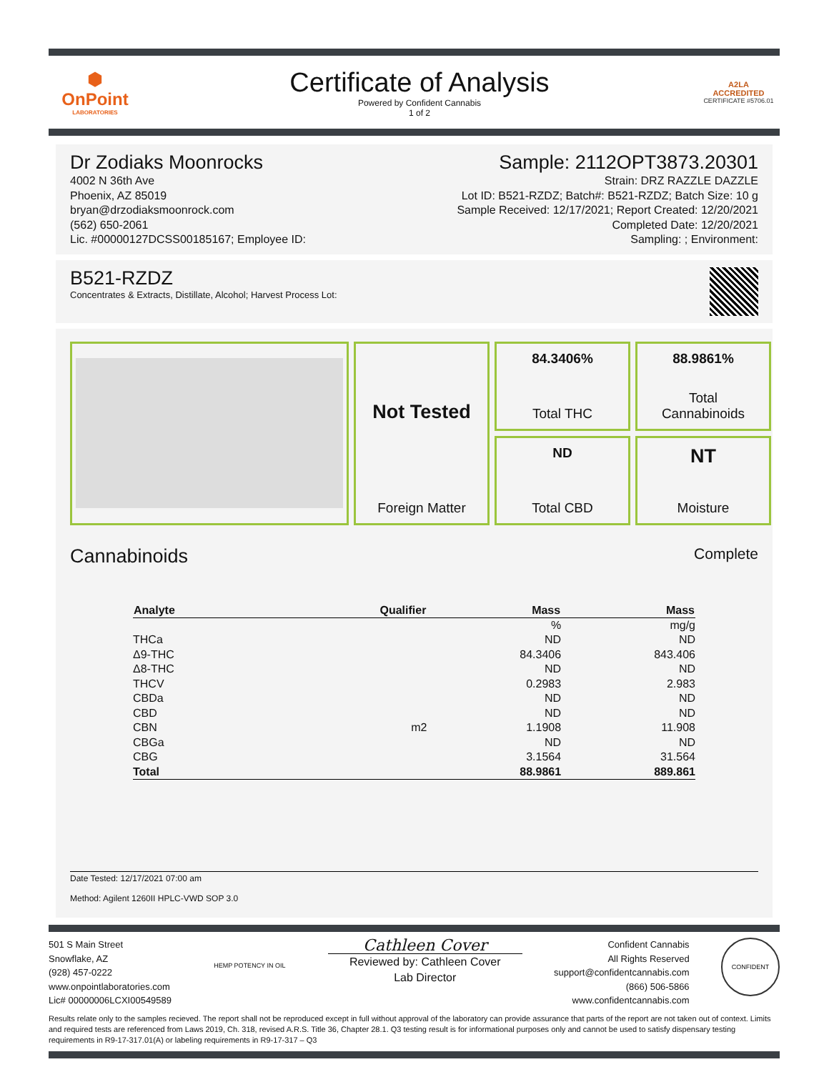⬢
OnPoint
LABORATORIES
Certificate of Analysis
Powered by Confident Cannabis
1 of 2
A2LA
ACCREDITED
CERTIFICATE #5706.01
Dr Zodiaks Moonrocks
4002 N 36th Ave
Phoenix, AZ 85019
bryan@drzodiaksmoonrock.com
(562) 650-2061
Lic. #00000127DCSS00185167; Employee ID:
Sample: 2112OPT3873.20301
Strain: DRZ RAZZLE DAZZLE
Lot ID: B521-RZDZ; Batch#: B521-RZDZ; Batch Size: 10 g
Sample Received: 12/17/2021; Report Created: 12/20/2021
Completed Date: 12/20/2021
Sampling: ; Environment:
B521-RZDZ
Concentrates & Extracts, Distillate, Alcohol; Harvest Process Lot:
84.3406%
Total THC
88.9861%
Total
Cannabinoids
Not Tested
Foreign Matter
ND
Total CBD
NT
Moisture
Cannabinoids
Complete
| Analyte | Qualifier | Mass | Mass |
| --- | --- | --- | --- |
| | | % | mg/g |
| THCa | | ND | ND |
| Δ9-THC | | 84.3406 | 843.406 |
| Δ8-THC | | ND | ND |
| THCV | | 0.2983 | 2.983 |
| CBDa | | ND | ND |
| CBD | | ND | ND |
| CBN | m2 | 1.1908 | 11.908 |
| CBGa | | ND | ND |
| CBG | | 3.1564 | 31.564 |
| Total | | 88.9861 | 889.861 |
Date Tested: 12/17/2021 07:00 am
Method: Agilent 1260II HPLC-VWD SOP 3.0
501 S Main Street
Snowflake, AZ
(928) 457-0222
www.onpointlaboratories.com
Lic# 00000006LCXI00549589
HEMP POTENCY IN OIL
Cathleen Cover
Reviewed by: Cathleen Cover
Lab Director
Confident Cannabis
All Rights Reserved
support@confidentcannabis.com
(866) 506-5866
www.confidentcannabis.com
CONFIDENT
Results relate only to the samples recieved. The report shall not be reproduced except in full without approval of the laboratory can provide assurance that parts of the report are not taken out of context. Limits and required tests are referenced from Laws 2019, Ch. 318, revised A.R.S. Title 36, Chapter 28.1. Q3 testing result is for informational purposes only and cannot be used to satisfy dispensary testing requirements in R9-17-317.01(A) or labeling requirements in R9-17-317 – Q3